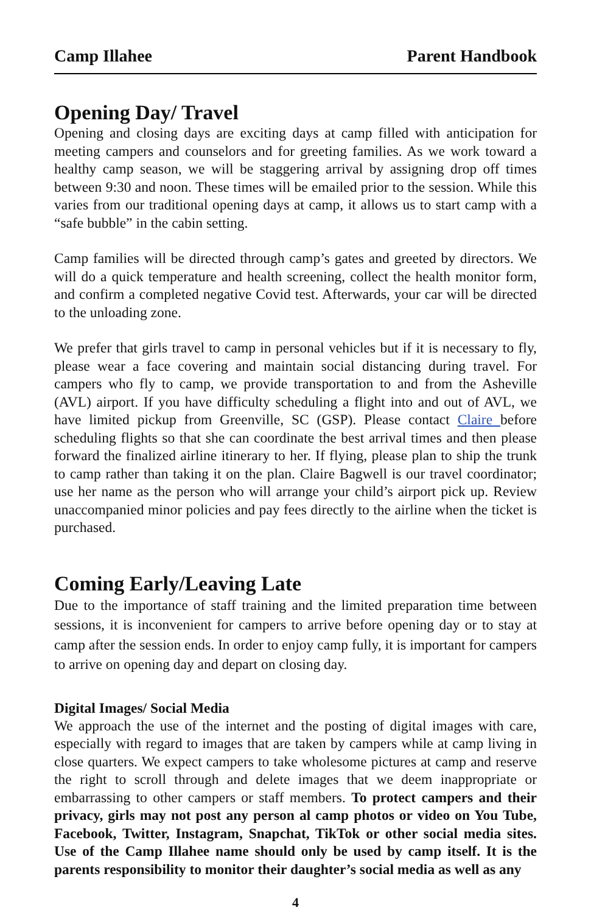Camp Illahee Parent Handbook
Opening Day/ Travel
Opening and closing days are exciting days at camp filled with anticipation for meeting campers and counselors and for greeting families. As we work toward a healthy camp season, we will be staggering arrival by assigning drop off times between 9:30 and noon. These times will be emailed prior to the session. While this varies from our traditional opening days at camp, it allows us to start camp with a “safe bubble” in the cabin setting.
Camp families will be directed through camp’s gates and greeted by directors. We will do a quick temperature and health screening, collect the health monitor form, and confirm a completed negative Covid test. Afterwards, your car will be directed to the unloading zone.
We prefer that girls travel to camp in personal vehicles but if it is necessary to fly, please wear a face covering and maintain social distancing during travel. For campers who fly to camp, we provide transportation to and from the Asheville (AVL) airport. If you have difficulty scheduling a flight into and out of AVL, we have limited pickup from Greenville, SC (GSP). Please contact Claire before scheduling flights so that she can coordinate the best arrival times and then please forward the finalized airline itinerary to her. If flying, please plan to ship the trunk to camp rather than taking it on the plan. Claire Bagwell is our travel coordinator; use her name as the person who will arrange your child’s airport pick up. Review unaccompanied minor policies and pay fees directly to the airline when the ticket is purchased.
Coming Early/Leaving Late
Due to the importance of staff training and the limited preparation time between sessions, it is inconvenient for campers to arrive before opening day or to stay at camp after the session ends. In order to enjoy camp fully, it is important for campers to arrive on opening day and depart on closing day.
Digital Images/ Social Media
We approach the use of the internet and the posting of digital images with care, especially with regard to images that are taken by campers while at camp living in close quarters. We expect campers to take wholesome pictures at camp and reserve the right to scroll through and delete images that we deem inappropriate or embarrassing to other campers or staff members. To protect campers and their privacy, girls may not post any person al camp photos or video on You Tube, Facebook, Twitter, Instagram, Snapchat, TikTok or other social media sites. Use of the Camp Illahee name should only be used by camp itself. It is the parents responsibility to monitor their daughter’s social media as well as any
4